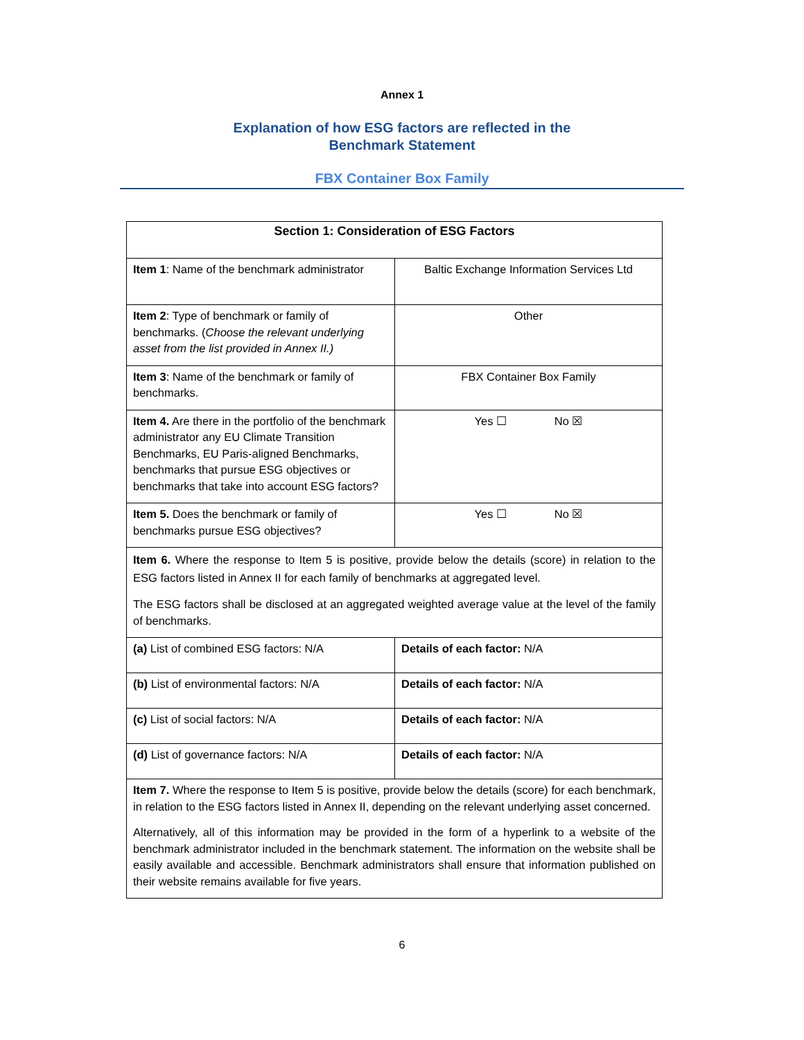Annex 1
Explanation of how ESG factors are reflected in the
Benchmark Statement
FBX Container Box Family
| Section 1: Consideration of ESG Factors | |
| --- | --- |
| Item 1 : Name of the benchmark administrator | Baltic Exchange Information Services Ltd |
| Item 2 : Type of benchmark or family of benchmarks. ( Choose the relevant underlying asset from the list provided in Annex II.) | Other |
| Item 3 : Name of the benchmark or family of benchmarks. | FBX Container Box Family |
| Item 4. Are there in the portfolio of the benchmark administrator any EU Climate Transition Benchmarks, EU Paris-aligned Benchmarks, benchmarks that pursue ESG objectives or benchmarks that take into account ESG factors? | Yes ☐ No ☒ |
| Item 5. Does the benchmark or family of benchmarks pursue ESG objectives? | Yes ☐ No ☒ |
| Item 6. Where the response to Item 5 is positive, provide below the details (score) in relation to the ESG factors listed in Annex II for each family of benchmarks at aggregated level. The ESG factors shall be disclosed at an aggregated weighted average value at the level of the family of benchmarks. | |
| (a) List of combined ESG factors: N/A | Details of each factor: N/A |
| (b) List of environmental factors: N/A | Details of each factor: N/A |
| (c) List of social factors: N/A | Details of each factor: N/A |
| (d) List of governance factors: N/A | Details of each factor: N/A |
| Item 7. Where the response to Item 5 is positive, provide below the details (score) for each benchmark, in relation to the ESG factors listed in Annex II, depending on the relevant underlying asset concerned. Alternatively, all of this information may be provided in the form of a hyperlink to a website of the benchmark administrator included in the benchmark statement. The information on the website shall be easily available and accessible. Benchmark administrators shall ensure that information published on their website remains available for five years. | |
6